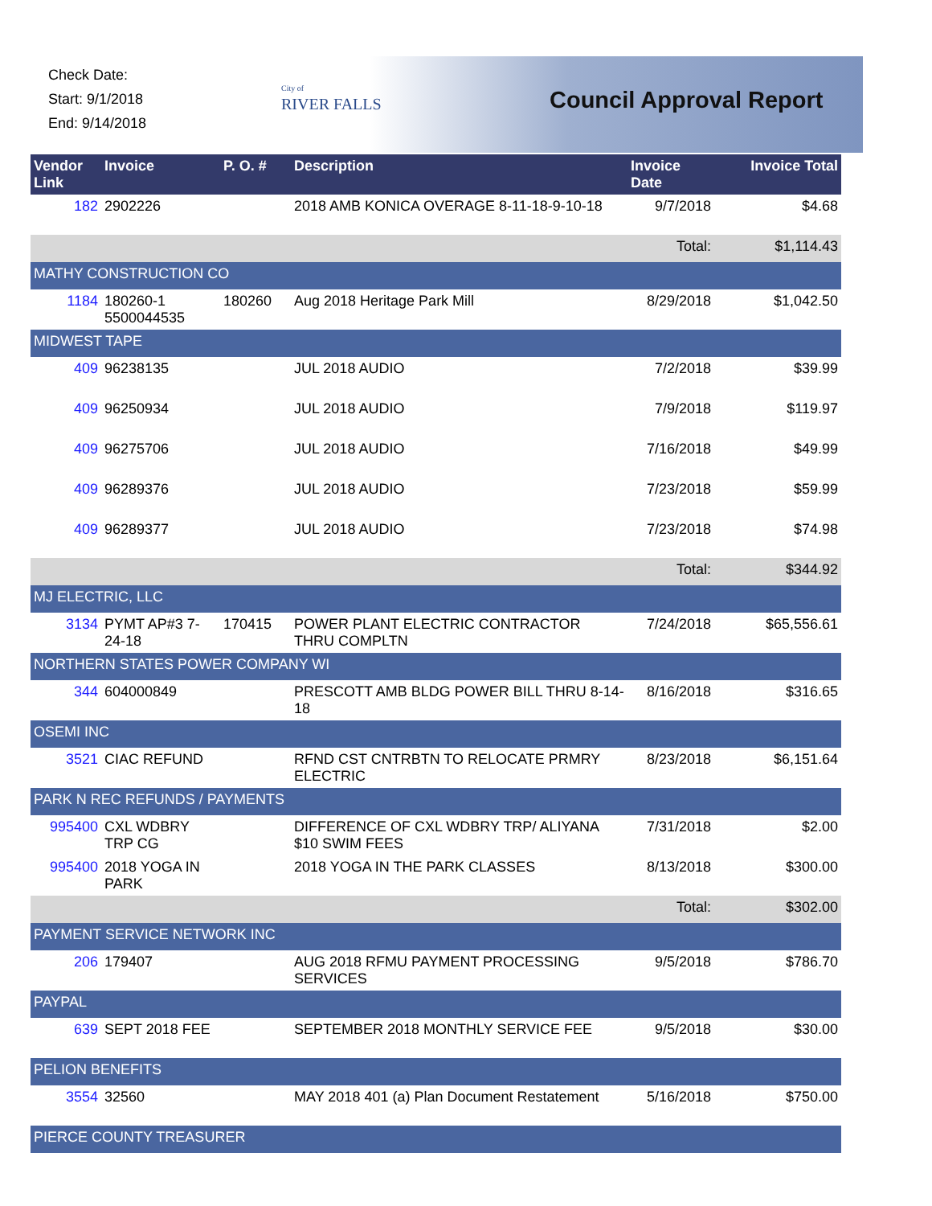Check Date:
Start: 9/1/2018
End: 9/14/2018
City of
RIVER FALLS
Council Approval Report
| Vendor Link | Invoice | P. O. # | Description | Invoice Date | Invoice Total |
| --- | --- | --- | --- | --- | --- |
| 182 | 2902226 | | 2018 AMB KONICA OVERAGE 8-11-18-9-10-18 | 9/7/2018 | $4.68 |
| | | | | Total: | $1,114.43 |
| MATHY CONSTRUCTION CO | | | | | |
| 1184 | 180260-1 5500044535 | 180260 | Aug 2018 Heritage Park Mill | 8/29/2018 | $1,042.50 |
| MIDWEST TAPE | | | | | |
| 409 | 96238135 | | JUL 2018 AUDIO | 7/2/2018 | $39.99 |
| 409 | 96250934 | | JUL 2018 AUDIO | 7/9/2018 | $119.97 |
| 409 | 96275706 | | JUL 2018 AUDIO | 7/16/2018 | $49.99 |
| 409 | 96289376 | | JUL 2018 AUDIO | 7/23/2018 | $59.99 |
| 409 | 96289377 | | JUL 2018 AUDIO | 7/23/2018 | $74.98 |
| | | | | Total: | $344.92 |
| MJ ELECTRIC, LLC | | | | | |
| 3134 | PYMT AP#3 7-24-18 | 170415 | POWER PLANT ELECTRIC CONTRACTOR THRU COMPLTN | 7/24/2018 | $65,556.61 |
| NORTHERN STATES POWER COMPANY WI | | | | | |
| 344 | 604000849 | | PRESCOTT AMB BLDG POWER BILL THRU 8-14-18 | 8/16/2018 | $316.65 |
| OSEMI INC | | | | | |
| 3521 | CIAC REFUND | | RFND CST CNTRBTN TO RELOCATE PRMRY ELECTRIC | 8/23/2018 | $6,151.64 |
| PARK N REC REFUNDS / PAYMENTS | | | | | |
| 995400 | CXL WDBRY TRP CG | | DIFFERENCE OF CXL WDBRY TRP/ ALIYANA $10 SWIM FEES | 7/31/2018 | $2.00 |
| 995400 | 2018 YOGA IN PARK | | 2018 YOGA IN THE PARK CLASSES | 8/13/2018 | $300.00 |
| | | | | Total: | $302.00 |
| PAYMENT SERVICE NETWORK INC | | | | | |
| 206 | 179407 | | AUG 2018 RFMU PAYMENT PROCESSING SERVICES | 9/5/2018 | $786.70 |
| PAYPAL | | | | | |
| 639 | SEPT 2018 FEE | | SEPTEMBER 2018 MONTHLY SERVICE FEE | 9/5/2018 | $30.00 |
| PELION BENEFITS | | | | | |
| 3554 | 32560 | | MAY 2018 401 (a) Plan Document Restatement | 5/16/2018 | $750.00 |
| PIERCE COUNTY TREASURER | | | | | |